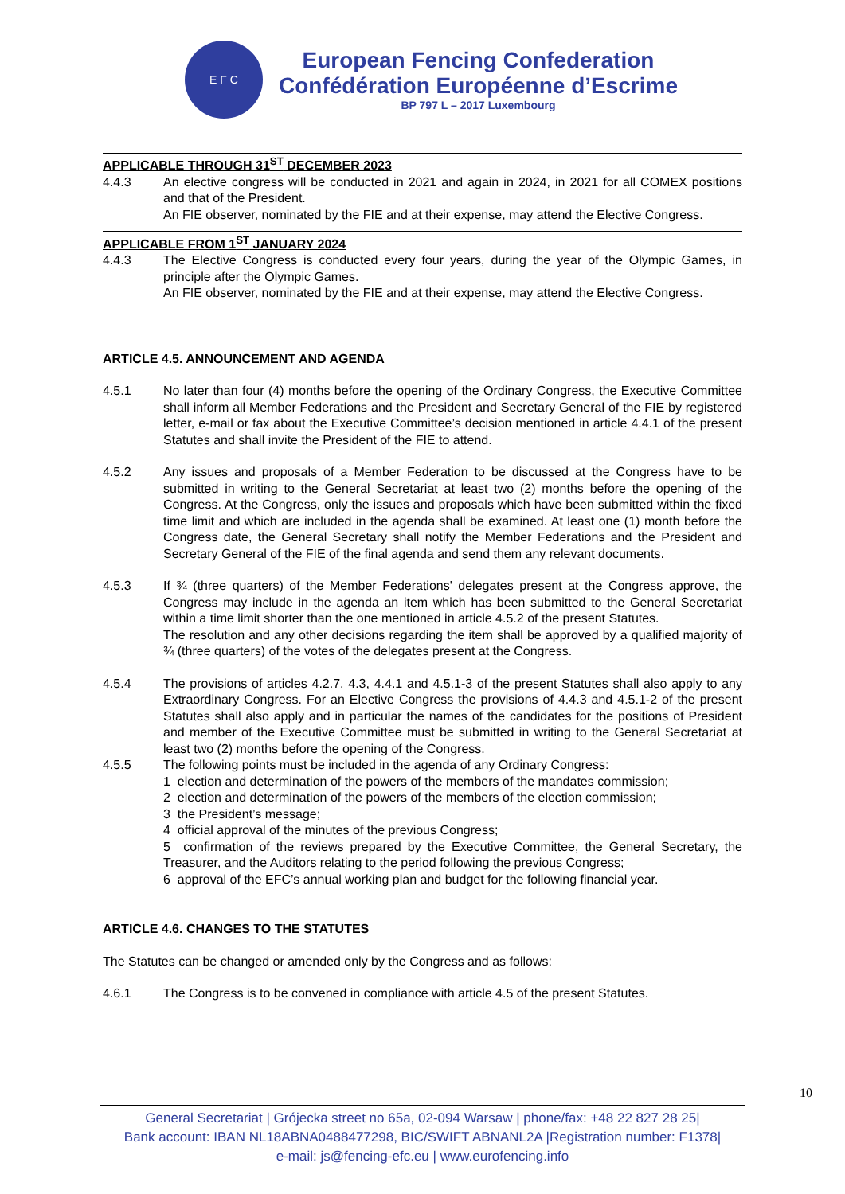E F C
European Fencing Confederation
Confédération Européenne d’Escrime
BP 797 L – 2017 Luxembourg
APPLICABLE THROUGH 31<sup>ST</sup> DECEMBER 2023
4.4.3 An elective congress will be conducted in 2021 and again in 2024, in 2021 for all COMEX positions and that of the President.
An FIE observer, nominated by the FIE and at their expense, may attend the Elective Congress.
APPLICABLE FROM 1<sup>ST</sup> JANUARY 2024
4.4.3 The Elective Congress is conducted every four years, during the year of the Olympic Games, in principle after the Olympic Games.
An FIE observer, nominated by the FIE and at their expense, may attend the Elective Congress.
ARTICLE 4.5. ANNOUNCEMENT AND AGENDA
4.5.1 No later than four (4) months before the opening of the Ordinary Congress, the Executive Committee shall inform all Member Federations and the President and Secretary General of the FIE by registered letter, e-mail or fax about the Executive Committee’s decision mentioned in article 4.4.1 of the present Statutes and shall invite the President of the FIE to attend.
4.5.2 Any issues and proposals of a Member Federation to be discussed at the Congress have to be submitted in writing to the General Secretariat at least two (2) months before the opening of the Congress. At the Congress, only the issues and proposals which have been submitted within the fixed time limit and which are included in the agenda shall be examined. At least one (1) month before the Congress date, the General Secretary shall notify the Member Federations and the President and Secretary General of the FIE of the final agenda and send them any relevant documents.
4.5.3 If ¾ (three quarters) of the Member Federations' delegates present at the Congress approve, the Congress may include in the agenda an item which has been submitted to the General Secretariat within a time limit shorter than the one mentioned in article 4.5.2 of the present Statutes.
The resolution and any other decisions regarding the item shall be approved by a qualified majority of ¾ (three quarters) of the votes of the delegates present at the Congress.
4.5.4 The provisions of articles 4.2.7, 4.3, 4.4.1 and 4.5.1-3 of the present Statutes shall also apply to any Extraordinary Congress. For an Elective Congress the provisions of 4.4.3 and 4.5.1-2 of the present Statutes shall also apply and in particular the names of the candidates for the positions of President and member of the Executive Committee must be submitted in writing to the General Secretariat at least two (2) months before the opening of the Congress.
4.5.5 The following points must be included in the agenda of any Ordinary Congress:
1 election and determination of the powers of the members of the mandates commission;
2 election and determination of the powers of the members of the election commission;
3 the President’s message;
4 official approval of the minutes of the previous Congress;
5 confirmation of the reviews prepared by the Executive Committee, the General Secretary, the Treasurer, and the Auditors relating to the period following the previous Congress;
6 approval of the EFC’s annual working plan and budget for the following financial year.
ARTICLE 4.6. CHANGES TO THE STATUTES
The Statutes can be changed or amended only by the Congress and as follows:
4.6.1 The Congress is to be convened in compliance with article 4.5 of the present Statutes.
10
General Secretariat | Grójecka street no 65a, 02-094 Warsaw | phone/fax: +48 22 827 28 25|
Bank account: IBAN NL18ABNA0488477298, BIC/SWIFT ABNANL2A |Registration number: F1378|
e-mail: js@fencing-efc.eu | www.eurofencing.info